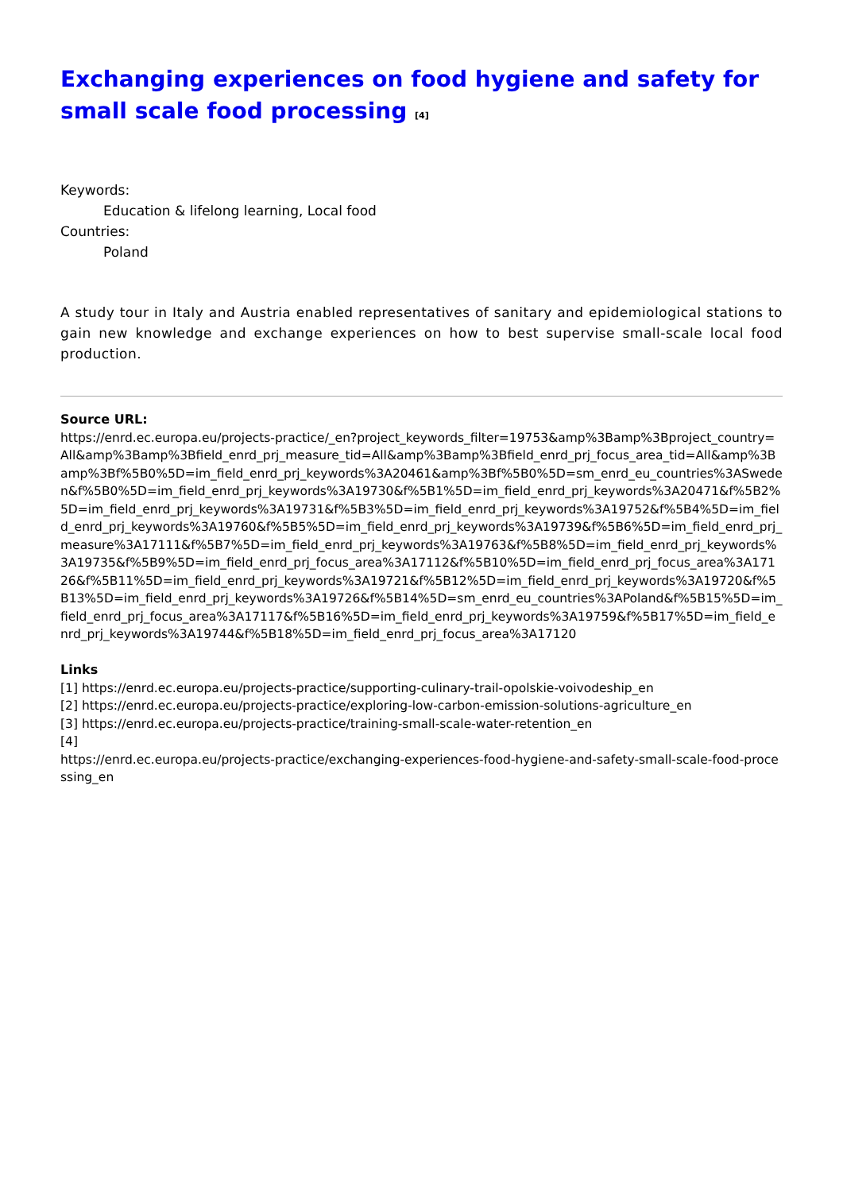Exchanging experiences on food hygiene and safety for small scale food processing <sup>[4]</sup>
Keywords:
Education & lifelong learning, Local food
Countries:
Poland
A study tour in Italy and Austria enabled representatives of sanitary and epidemiological stations to gain new knowledge and exchange experiences on how to best supervise small-scale local food production.
Source URL:
https://enrd.ec.europa.eu/projects-practice/_en?project_keywords_filter=19753&amp%3Bamp%3Bproject_country=All&amp%3Bamp%3Bfield_enrd_prj_measure_tid=All&amp%3Bamp%3Bfield_enrd_prj_focus_area_tid=All&amp%3Bamp%3Bf%5B0%5D=im_field_enrd_prj_keywords%3A20461&amp%3Bf%5B0%5D=sm_enrd_eu_countries%3ASweden&f%5B0%5D=im_field_enrd_prj_keywords%3A19730&f%5B1%5D=im_field_enrd_prj_keywords%3A20471&f%5B2%5D=im_field_enrd_prj_keywords%3A19731&f%5B3%5D=im_field_enrd_prj_keywords%3A19752&f%5B4%5D=im_field_enrd_prj_keywords%3A19760&f%5B5%5D=im_field_enrd_prj_keywords%3A19739&f%5B6%5D=im_field_enrd_prj_measure%3A17111&f%5B7%5D=im_field_enrd_prj_keywords%3A19763&f%5B8%5D=im_field_enrd_prj_keywords%3A19735&f%5B9%5D=im_field_enrd_prj_focus_area%3A17112&f%5B10%5D=im_field_enrd_prj_focus_area%3A17126&f%5B11%5D=im_field_enrd_prj_keywords%3A19721&f%5B12%5D=im_field_enrd_prj_keywords%3A19720&f%5B13%5D=im_field_enrd_prj_keywords%3A19726&f%5B14%5D=sm_enrd_eu_countries%3APoland&f%5B15%5D=im_field_enrd_prj_focus_area%3A17117&f%5B16%5D=im_field_enrd_prj_keywords%3A19759&f%5B17%5D=im_field_enrd_prj_keywords%3A19744&f%5B18%5D=im_field_enrd_prj_focus_area%3A17120
Links
[1] https://enrd.ec.europa.eu/projects-practice/supporting-culinary-trail-opolskie-voivodeship_en
[2] https://enrd.ec.europa.eu/projects-practice/exploring-low-carbon-emission-solutions-agriculture_en
[3] https://enrd.ec.europa.eu/projects-practice/training-small-scale-water-retention_en
[4]
https://enrd.ec.europa.eu/projects-practice/exchanging-experiences-food-hygiene-and-safety-small-scale-food-processing_en